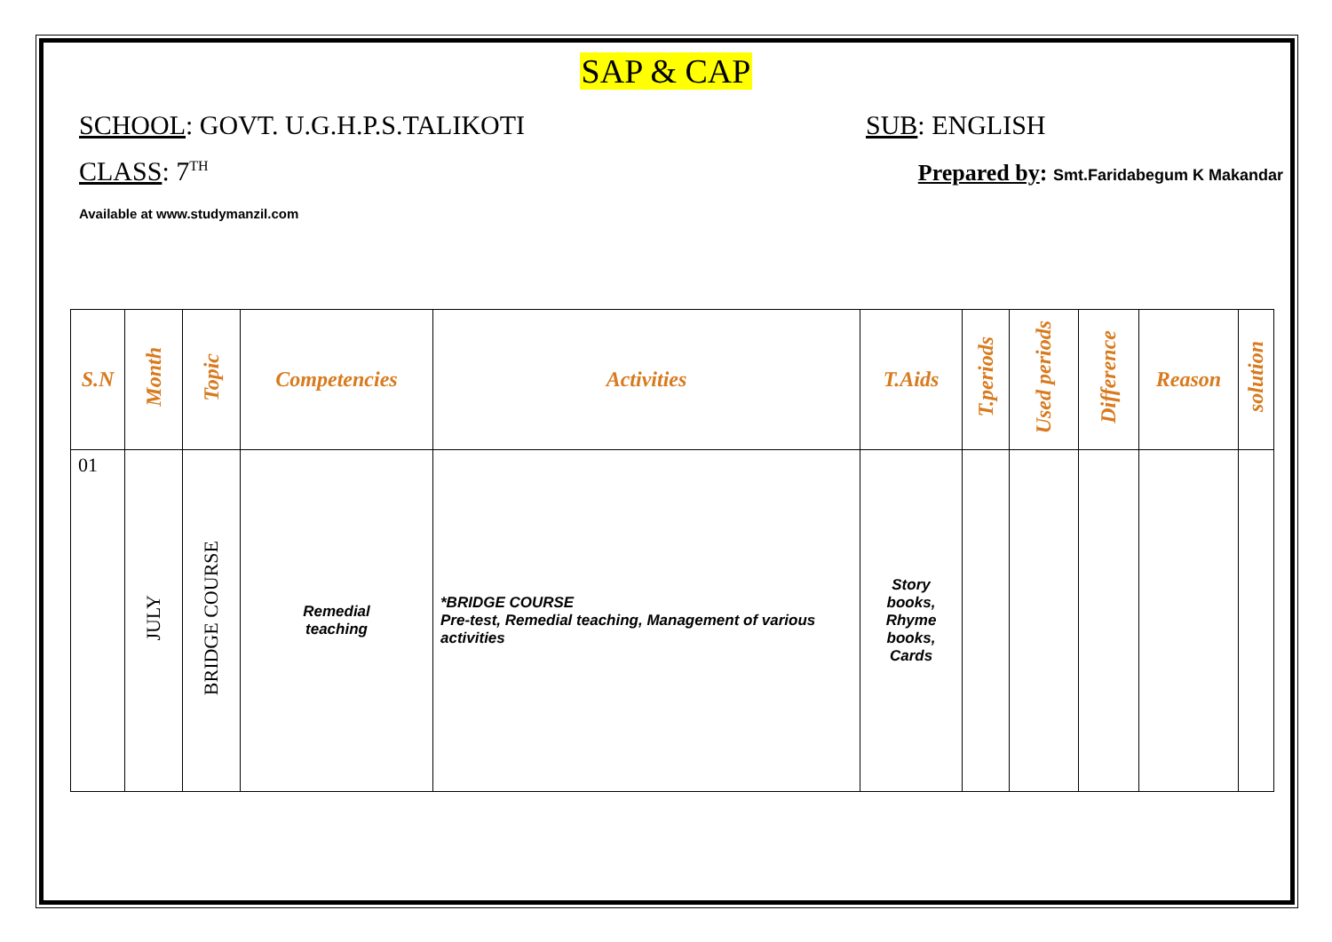SAP & CAP
SCHOOL: GOVT. U.G.H.P.S.TALIKOTI
SUB: ENGLISH
CLASS: 7<sup>TH</sup>
Prepared by: Smt.Faridabegum K Makandar
Available at www.studymanzil.com
| S.N | Month | Topic | Competencies | Activities | T.Aids | T.periods | Used periods | Difference | Reason | solution |
| --- | --- | --- | --- | --- | --- | --- | --- | --- | --- | --- |
| 01 | JULY | BRIDGE COURSE | Remedial teaching | *BRIDGE COURSE Pre-test, Remedial teaching, Management of various activities | Story books, Rhyme books, Cards | | | | | |